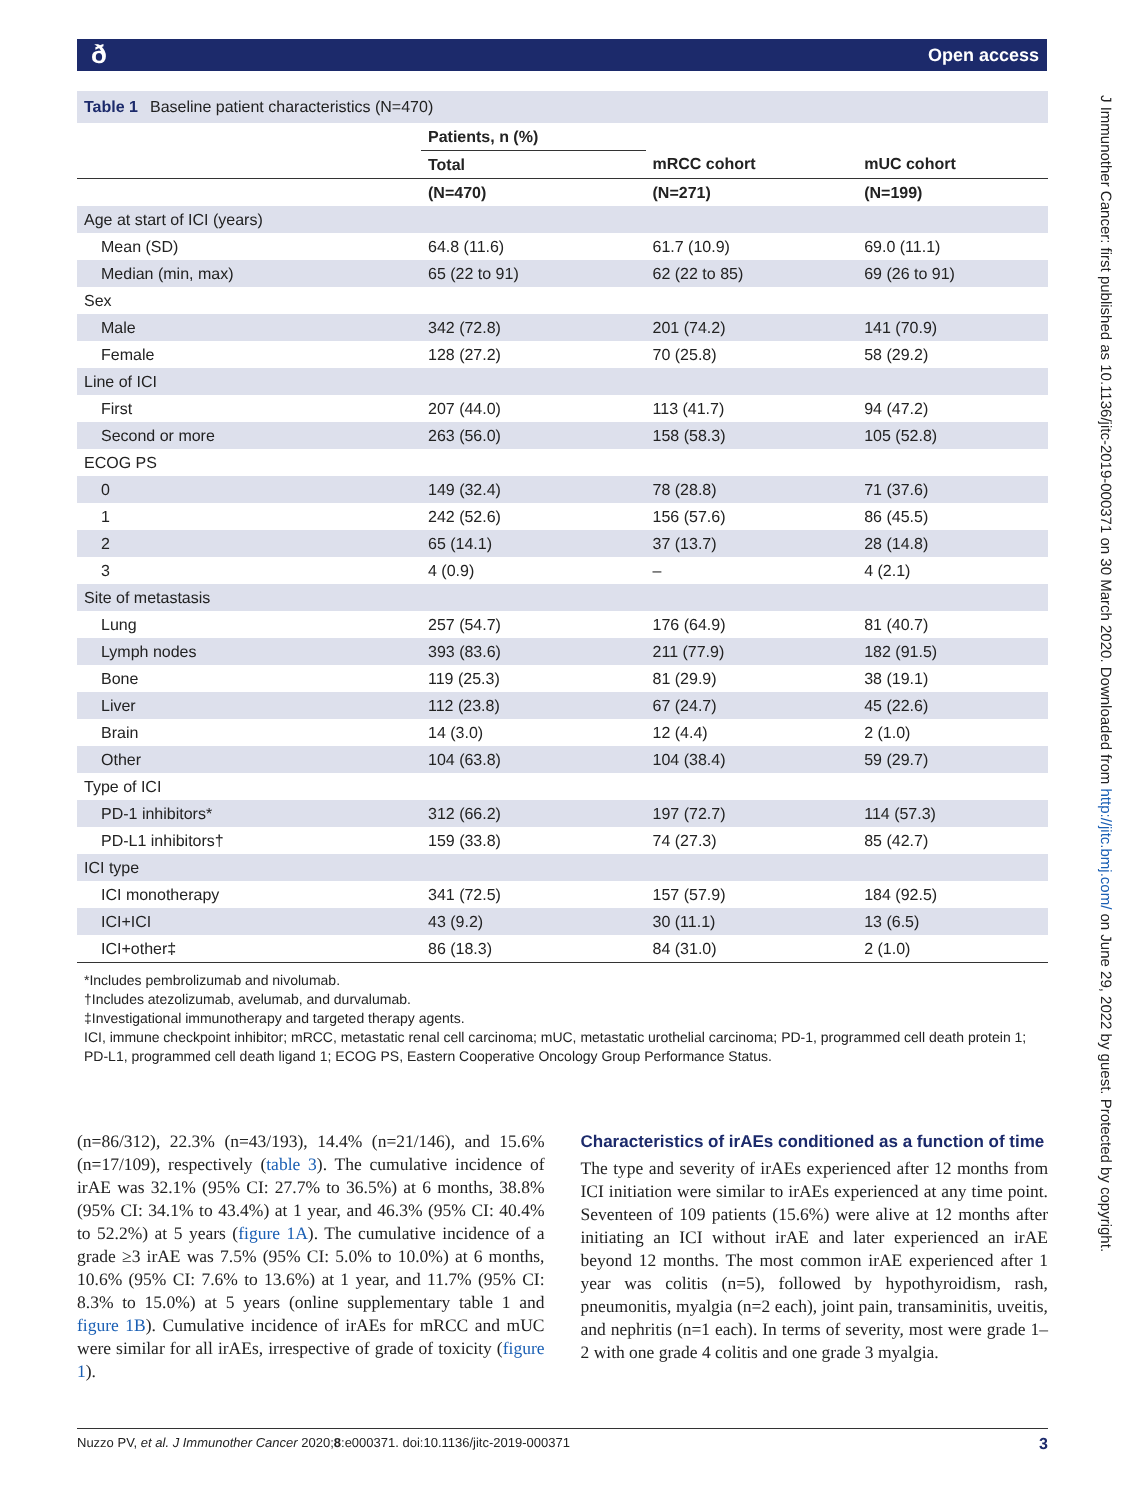ð Open access
J Immunother Cancer: first published as 10.1136/jitc-2019-000371 on 30 March 2020. Downloaded from http://jitc.bmj.com/ on June 29, 2022 by guest. Protected by copyright.
Table 1 Baseline patient characteristics (N=470)
| | Patients, n (%) | | |
| --- | --- | --- | --- |
| | Total | mRCC cohort | mUC cohort |
| | (N=470) | (N=271) | (N=199) |
| Age at start of ICI (years) | | | |
| Mean (SD) | 64.8 (11.6) | 61.7 (10.9) | 69.0 (11.1) |
| Median (min, max) | 65 (22 to 91) | 62 (22 to 85) | 69 (26 to 91) |
| Sex | | | |
| Male | 342 (72.8) | 201 (74.2) | 141 (70.9) |
| Female | 128 (27.2) | 70 (25.8) | 58 (29.2) |
| Line of ICI | | | |
| First | 207 (44.0) | 113 (41.7) | 94 (47.2) |
| Second or more | 263 (56.0) | 158 (58.3) | 105 (52.8) |
| ECOG PS | | | |
| 0 | 149 (32.4) | 78 (28.8) | 71 (37.6) |
| 1 | 242 (52.6) | 156 (57.6) | 86 (45.5) |
| 2 | 65 (14.1) | 37 (13.7) | 28 (14.8) |
| 3 | 4 (0.9) | – | 4 (2.1) |
| Site of metastasis | | | |
| Lung | 257 (54.7) | 176 (64.9) | 81 (40.7) |
| Lymph nodes | 393 (83.6) | 211 (77.9) | 182 (91.5) |
| Bone | 119 (25.3) | 81 (29.9) | 38 (19.1) |
| Liver | 112 (23.8) | 67 (24.7) | 45 (22.6) |
| Brain | 14 (3.0) | 12 (4.4) | 2 (1.0) |
| Other | 104 (63.8) | 104 (38.4) | 59 (29.7) |
| Type of ICI | | | |
| PD-1 inhibitors* | 312 (66.2) | 197 (72.7) | 114 (57.3) |
| PD-L1 inhibitors† | 159 (33.8) | 74 (27.3) | 85 (42.7) |
| ICI type | | | |
| ICI monotherapy | 341 (72.5) | 157 (57.9) | 184 (92.5) |
| ICI+ICI | 43 (9.2) | 30 (11.1) | 13 (6.5) |
| ICI+other‡ | 86 (18.3) | 84 (31.0) | 2 (1.0) |
*Includes pembrolizumab and nivolumab.
†Includes atezolizumab, avelumab, and durvalumab.
‡Investigational immunotherapy and targeted therapy agents.
ICI, immune checkpoint inhibitor; mRCC, metastatic renal cell carcinoma; mUC, metastatic urothelial carcinoma; PD-1, programmed cell death protein 1; PD-L1, programmed cell death ligand 1; ECOG PS, Eastern Cooperative Oncology Group Performance Status.
(n=86/312), 22.3% (n=43/193), 14.4% (n=21/146), and 15.6% (n=17/109), respectively (table 3). The cumulative incidence of irAE was 32.1% (95% CI: 27.7% to 36.5%) at 6 months, 38.8% (95% CI: 34.1% to 43.4%) at 1 year, and 46.3% (95% CI: 40.4% to 52.2%) at 5 years (figure 1A). The cumulative incidence of a grade ≥3 irAE was 7.5% (95% CI: 5.0% to 10.0%) at 6 months, 10.6% (95% CI: 7.6% to 13.6%) at 1 year, and 11.7% (95% CI: 8.3% to 15.0%) at 5 years (online supplementary table 1 and figure 1B). Cumulative incidence of irAEs for mRCC and mUC were similar for all irAEs, irrespective of grade of toxicity (figure 1).
Characteristics of irAEs conditioned as a function of time
The type and severity of irAEs experienced after 12 months from ICI initiation were similar to irAEs experienced at any time point. Seventeen of 109 patients (15.6%) were alive at 12 months after initiating an ICI without irAE and later experienced an irAE beyond 12 months. The most common irAE experienced after 1 year was colitis (n=5), followed by hypothyroidism, rash, pneumonitis, myalgia (n=2 each), joint pain, transaminitis, uveitis, and nephritis (n=1 each). In terms of severity, most were grade 1–2 with one grade 4 colitis and one grade 3 myalgia.
Nuzzo PV, et al. J Immunother Cancer 2020;8:e000371. doi:10.1136/jitc-2019-000371 3